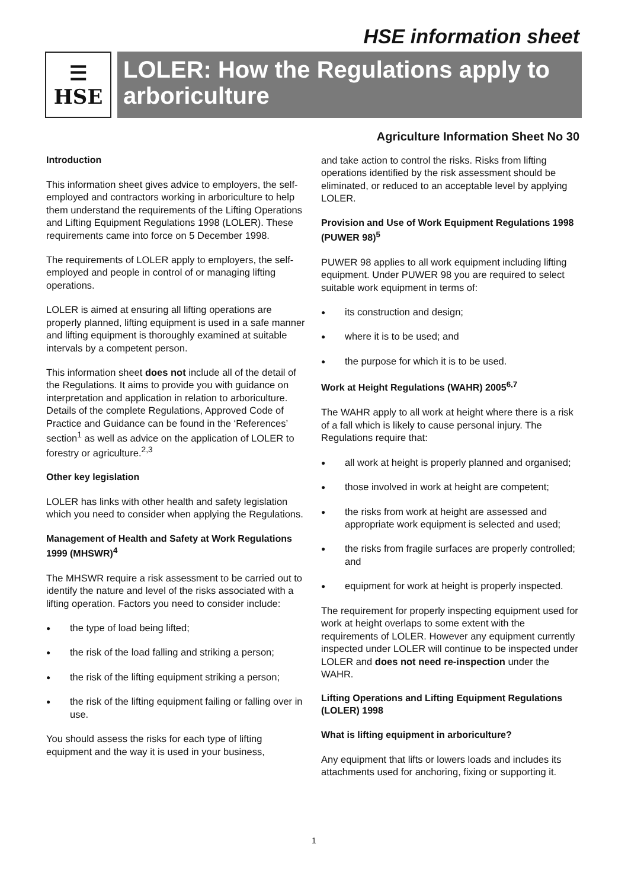HSE information sheet
☰
HSE
LOLER: How the Regulations apply to arboriculture
Agriculture Information Sheet No 30
Introduction
This information sheet gives advice to employers, the self-employed and contractors working in arboriculture to help them understand the requirements of the Lifting Operations and Lifting Equipment Regulations 1998 (LOLER). These requirements came into force on 5 December 1998.
The requirements of LOLER apply to employers, the self-employed and people in control of or managing lifting operations.
LOLER is aimed at ensuring all lifting operations are properly planned, lifting equipment is used in a safe manner and lifting equipment is thoroughly examined at suitable intervals by a competent person.
This information sheet does not include all of the detail of the Regulations. It aims to provide you with guidance on interpretation and application in relation to arboriculture. Details of the complete Regulations, Approved Code of Practice and Guidance can be found in the ‘References’ section<sup>1</sup> as well as advice on the application of LOLER to forestry or agriculture.<sup>2,3</sup>
Other key legislation
LOLER has links with other health and safety legislation which you need to consider when applying the Regulations.
Management of Health and Safety at Work Regulations 1999 (MHSWR)<sup>4</sup>
The MHSWR require a risk assessment to be carried out to identify the nature and level of the risks associated with a lifting operation. Factors you need to consider include:
● the type of load being lifted;
● the risk of the load falling and striking a person;
● the risk of the lifting equipment striking a person;
● the risk of the lifting equipment failing or falling over in use.
You should assess the risks for each type of lifting equipment and the way it is used in your business,
and take action to control the risks. Risks from lifting operations identified by the risk assessment should be eliminated, or reduced to an acceptable level by applying LOLER.
Provision and Use of Work Equipment Regulations 1998 (PUWER 98)<sup>5</sup>
PUWER 98 applies to all work equipment including lifting equipment. Under PUWER 98 you are required to select suitable work equipment in terms of:
● its construction and design;
● where it is to be used; and
● the purpose for which it is to be used.
Work at Height Regulations (WAHR) 2005<sup>6,7</sup>
The WAHR apply to all work at height where there is a risk of a fall which is likely to cause personal injury. The Regulations require that:
● all work at height is properly planned and organised;
● those involved in work at height are competent;
● the risks from work at height are assessed and appropriate work equipment is selected and used;
● the risks from fragile surfaces are properly controlled; and
● equipment for work at height is properly inspected.
The requirement for properly inspecting equipment used for work at height overlaps to some extent with the requirements of LOLER. However any equipment currently inspected under LOLER will continue to be inspected under LOLER and does not need re-inspection under the WAHR.
Lifting Operations and Lifting Equipment Regulations (LOLER) 1998
What is lifting equipment in arboriculture?
Any equipment that lifts or lowers loads and includes its attachments used for anchoring, fixing or supporting it.
1